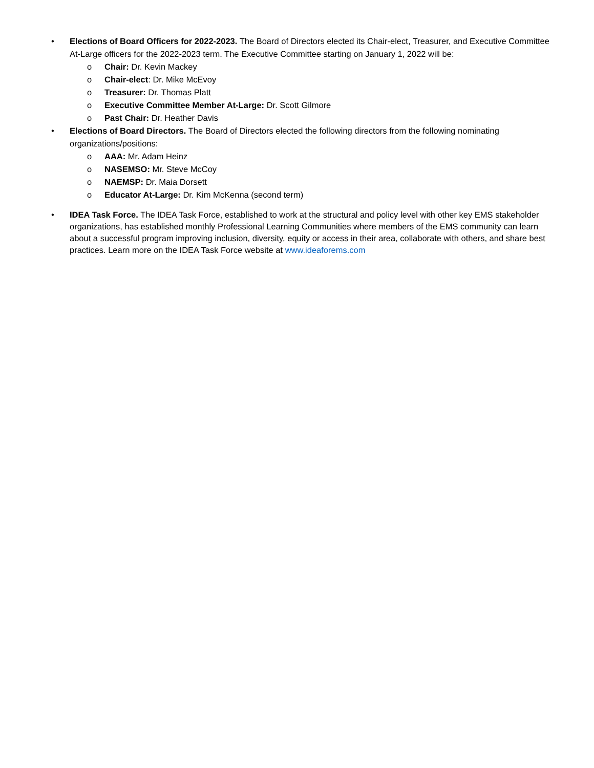• Elections of Board Officers for 2022-2023. The Board of Directors elected its Chair-elect, Treasurer, and Executive Committee At-Large officers for the 2022-2023 term. The Executive Committee starting on January 1, 2022 will be:
o Chair: Dr. Kevin Mackey
o Chair-elect: Dr. Mike McEvoy
o Treasurer: Dr. Thomas Platt
o Executive Committee Member At-Large: Dr. Scott Gilmore
o Past Chair: Dr. Heather Davis
• Elections of Board Directors. The Board of Directors elected the following directors from the following nominating organizations/positions:
o AAA: Mr. Adam Heinz
o NASEMSO: Mr. Steve McCoy
o NAEMSP: Dr. Maia Dorsett
o Educator At-Large: Dr. Kim McKenna (second term)
• IDEA Task Force. The IDEA Task Force, established to work at the structural and policy level with other key EMS stakeholder organizations, has established monthly Professional Learning Communities where members of the EMS community can learn about a successful program improving inclusion, diversity, equity or access in their area, collaborate with others, and share best practices. Learn more on the IDEA Task Force website at www.ideaforems.com